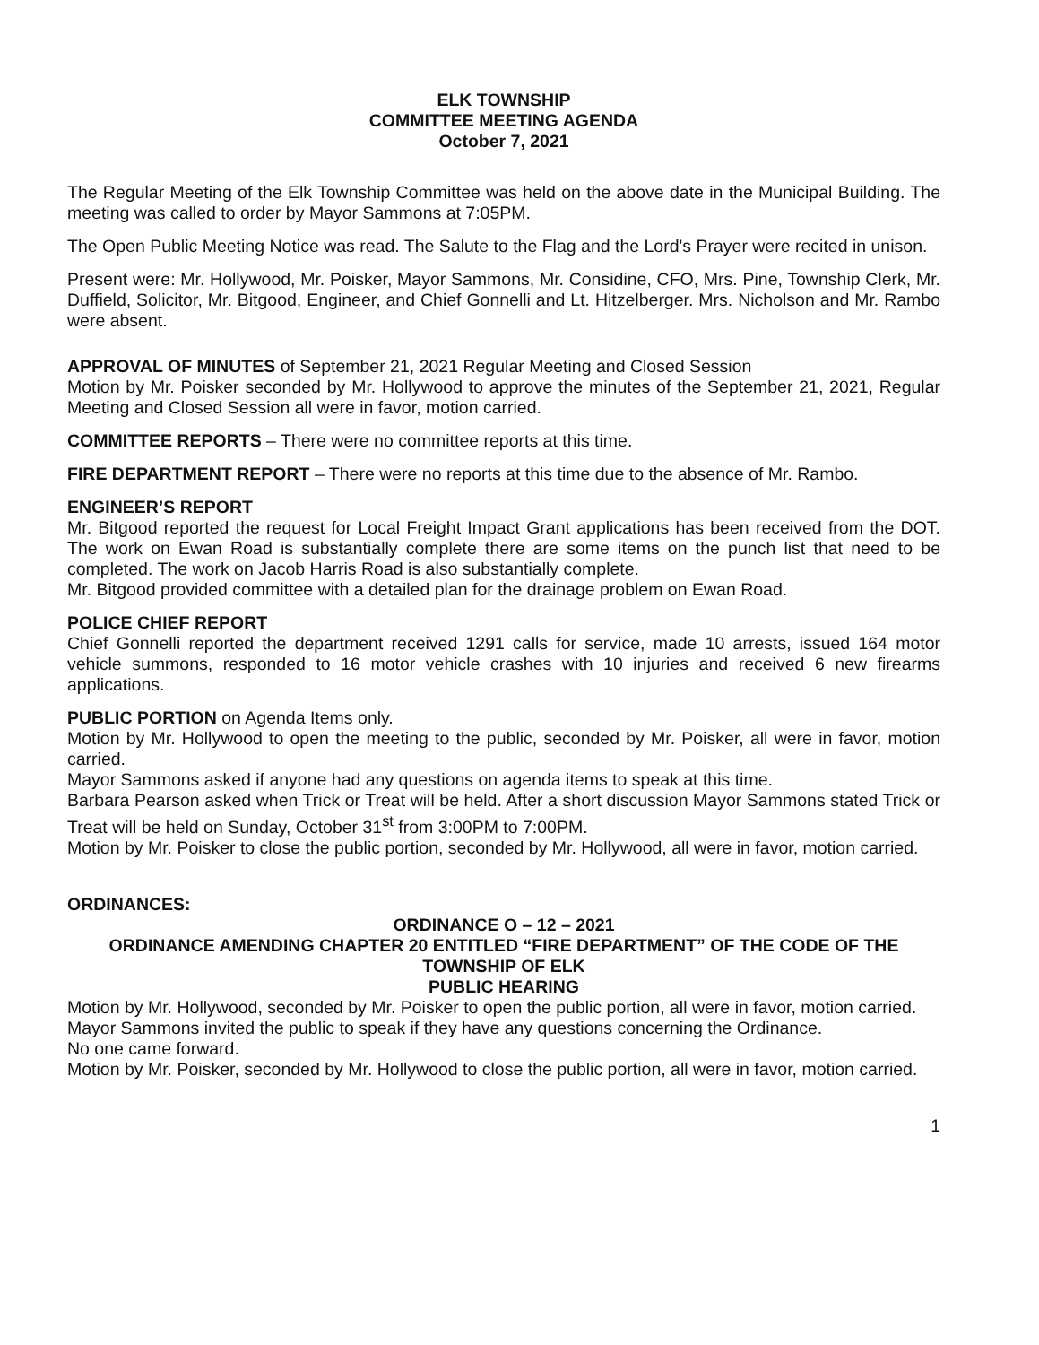ELK TOWNSHIP
COMMITTEE MEETING AGENDA
October 7, 2021
The Regular Meeting of the Elk Township Committee was held on the above date in the Municipal Building. The meeting was called to order by Mayor Sammons at 7:05PM.
The Open Public Meeting Notice was read. The Salute to the Flag and the Lord's Prayer were recited in unison.
Present were: Mr. Hollywood, Mr. Poisker, Mayor Sammons, Mr. Considine, CFO, Mrs. Pine, Township Clerk, Mr. Duffield, Solicitor, Mr. Bitgood, Engineer, and Chief Gonnelli and Lt. Hitzelberger. Mrs. Nicholson and Mr. Rambo were absent.
APPROVAL OF MINUTES of September 21, 2021 Regular Meeting and Closed Session
Motion by Mr. Poisker seconded by Mr. Hollywood to approve the minutes of the September 21, 2021, Regular Meeting and Closed Session all were in favor, motion carried.
COMMITTEE REPORTS – There were no committee reports at this time.
FIRE DEPARTMENT REPORT – There were no reports at this time due to the absence of Mr. Rambo.
ENGINEER’S REPORT
Mr. Bitgood reported the request for Local Freight Impact Grant applications has been received from the DOT. The work on Ewan Road is substantially complete there are some items on the punch list that need to be completed. The work on Jacob Harris Road is also substantially complete.
Mr. Bitgood provided committee with a detailed plan for the drainage problem on Ewan Road.
POLICE CHIEF REPORT
Chief Gonnelli reported the department received 1291 calls for service, made 10 arrests, issued 164 motor vehicle summons, responded to 16 motor vehicle crashes with 10 injuries and received 6 new firearms applications.
PUBLIC PORTION on Agenda Items only.
Motion by Mr. Hollywood to open the meeting to the public, seconded by Mr. Poisker, all were in favor, motion carried.
Mayor Sammons asked if anyone had any questions on agenda items to speak at this time.
Barbara Pearson asked when Trick or Treat will be held. After a short discussion Mayor Sammons stated Trick or Treat will be held on Sunday, October 31<sup>st</sup> from 3:00PM to 7:00PM.
Motion by Mr. Poisker to close the public portion, seconded by Mr. Hollywood, all were in favor, motion carried.
ORDINANCES:
ORDINANCE O – 12 – 2021
ORDINANCE AMENDING CHAPTER 20 ENTITLED “FIRE DEPARTMENT” OF THE CODE OF THE TOWNSHIP OF ELK
PUBLIC HEARING
Motion by Mr. Hollywood, seconded by Mr. Poisker to open the public portion, all were in favor, motion carried.
Mayor Sammons invited the public to speak if they have any questions concerning the Ordinance.
No one came forward.
Motion by Mr. Poisker, seconded by Mr. Hollywood to close the public portion, all were in favor, motion carried.
1